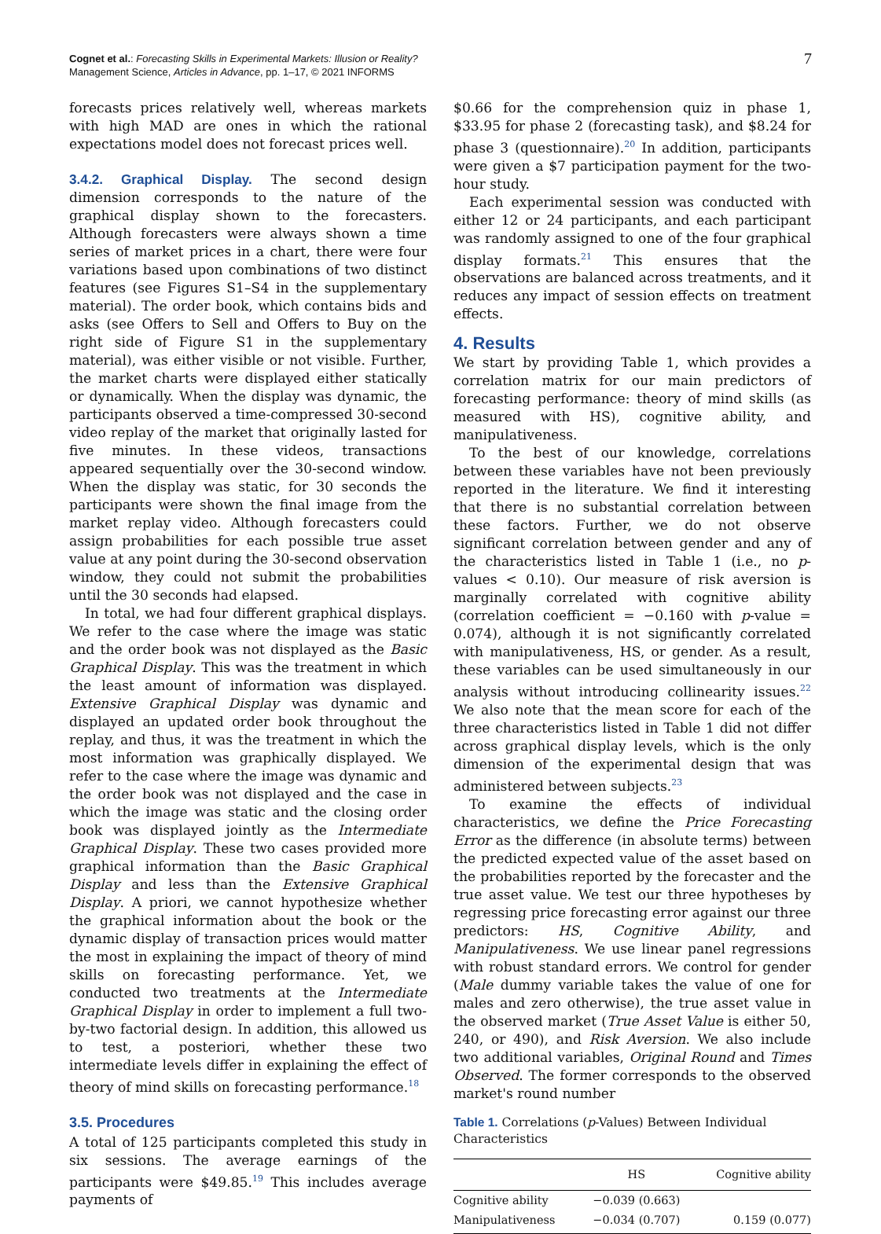Cognet et al.: Forecasting Skills in Experimental Markets: Illusion or Reality?
Management Science, Articles in Advance, pp. 1–17, © 2021 INFORMS
7
forecasts prices relatively well, whereas markets with high MAD are ones in which the rational expectations model does not forecast prices well.
3.4.2. Graphical Display. The second design dimension corresponds to the nature of the graphical display shown to the forecasters. Although forecasters were always shown a time series of market prices in a chart, there were four variations based upon combinations of two distinct features (see Figures S1–S4 in the supplementary material). The order book, which contains bids and asks (see Offers to Sell and Offers to Buy on the right side of Figure S1 in the supplementary material), was either visible or not visible. Further, the market charts were displayed either statically or dynamically. When the display was dynamic, the participants observed a time-compressed 30-second video replay of the market that originally lasted for five minutes. In these videos, transactions appeared sequentially over the 30-second window. When the display was static, for 30 seconds the participants were shown the final image from the market replay video. Although forecasters could assign probabilities for each possible true asset value at any point during the 30-second observation window, they could not submit the probabilities until the 30 seconds had elapsed.
In total, we had four different graphical displays. We refer to the case where the image was static and the order book was not displayed as the Basic Graphical Display. This was the treatment in which the least amount of information was displayed. Extensive Graphical Display was dynamic and displayed an updated order book throughout the replay, and thus, it was the treatment in which the most information was graphically displayed. We refer to the case where the image was dynamic and the order book was not displayed and the case in which the image was static and the closing order book was displayed jointly as the Intermediate Graphical Display. These two cases provided more graphical information than the Basic Graphical Display and less than the Extensive Graphical Display. A priori, we cannot hypothesize whether the graphical information about the book or the dynamic display of transaction prices would matter the most in explaining the impact of theory of mind skills on forecasting performance. Yet, we conducted two treatments at the Intermediate Graphical Display in order to implement a full two-by-two factorial design. In addition, this allowed us to test, a posteriori, whether these two intermediate levels differ in explaining the effect of theory of mind skills on forecasting performance.<sup>18</sup>
3.5. Procedures
A total of 125 participants completed this study in six sessions. The average earnings of the participants were $49.85.<sup>19</sup> This includes average payments of
$0.66 for the comprehension quiz in phase 1, $33.95 for phase 2 (forecasting task), and $8.24 for phase 3 (questionnaire).<sup>20</sup> In addition, participants were given a $7 participation payment for the two-hour study.
Each experimental session was conducted with either 12 or 24 participants, and each participant was randomly assigned to one of the four graphical display formats.<sup>21</sup> This ensures that the observations are balanced across treatments, and it reduces any impact of session effects on treatment effects.
4. Results
We start by providing Table 1, which provides a correlation matrix for our main predictors of forecasting performance: theory of mind skills (as measured with HS), cognitive ability, and manipulativeness.
To the best of our knowledge, correlations between these variables have not been previously reported in the literature. We find it interesting that there is no substantial correlation between these factors. Further, we do not observe significant correlation between gender and any of the characteristics listed in Table 1 (i.e., no p-values < 0.10). Our measure of risk aversion is marginally correlated with cognitive ability (correlation coefficient = −0.160 with p-value = 0.074), although it is not significantly correlated with manipulativeness, HS, or gender. As a result, these variables can be used simultaneously in our analysis without introducing collinearity issues.<sup>22</sup> We also note that the mean score for each of the three characteristics listed in Table 1 did not differ across graphical display levels, which is the only dimension of the experimental design that was administered between subjects.<sup>23</sup>
To examine the effects of individual characteristics, we define the Price Forecasting Error as the difference (in absolute terms) between the predicted expected value of the asset based on the probabilities reported by the forecaster and the true asset value. We test our three hypotheses by regressing price forecasting error against our three predictors: HS, Cognitive Ability, and Manipulativeness. We use linear panel regressions with robust standard errors. We control for gender (Male dummy variable takes the value of one for males and zero otherwise), the true asset value in the observed market (True Asset Value is either 50, 240, or 490), and Risk Aversion. We also include two additional variables, Original Round and Times Observed. The former corresponds to the observed market's round number
Table 1. Correlations (p-Values) Between Individual Characteristics
| | HS | Cognitive ability |
| --- | --- | --- |
| Cognitive ability | −0.039 (0.663) | |
| Manipulativeness | −0.034 (0.707) | 0.159 (0.077) |